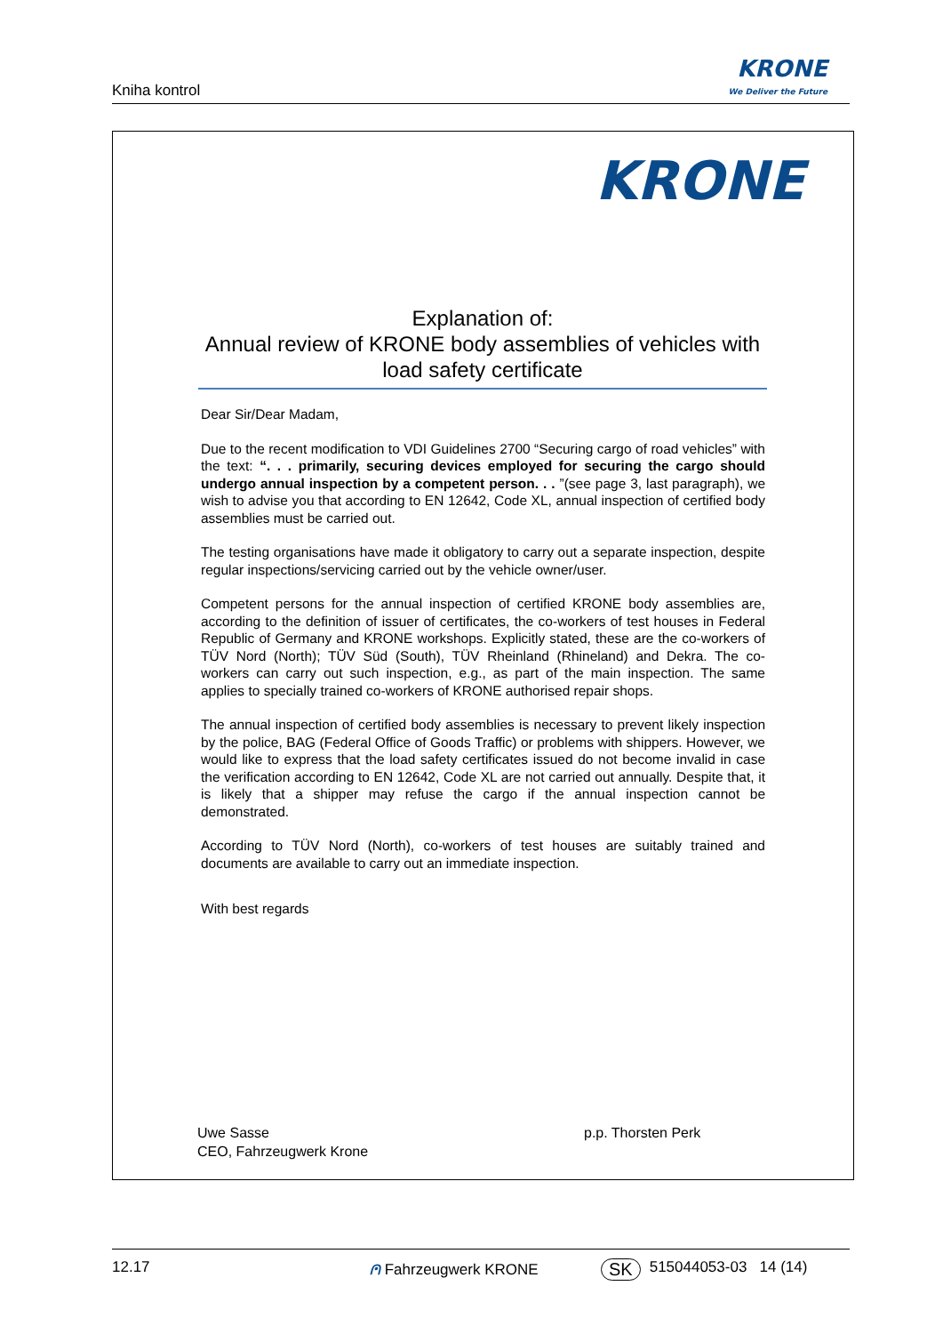Kniha kontrol
KRONE
We Deliver the Future
KRONE
Explanation of:
Annual review of KRONE body assemblies of vehicles with load safety certificate
Dear Sir/Dear Madam,
Due to the recent modification to VDI Guidelines 2700 “Securing cargo of road vehicles” with the text: “. . . primarily, securing devices employed for securing the cargo should undergo annual inspection by a competent person. . . ”(see page 3, last paragraph), we wish to advise you that according to EN 12642, Code XL, annual inspection of certified body assemblies must be carried out.
The testing organisations have made it obligatory to carry out a separate inspection, despite regular inspections/servicing carried out by the vehicle owner/user.
Competent persons for the annual inspection of certified KRONE body assemblies are, according to the definition of issuer of certificates, the co-workers of test houses in Federal Republic of Germany and KRONE workshops. Explicitly stated, these are the co-workers of TÜV Nord (North); TÜV Süd (South), TÜV Rheinland (Rhineland) and Dekra. The co-workers can carry out such inspection, e.g., as part of the main inspection. The same applies to specially trained co-workers of KRONE authorised repair shops.
The annual inspection of certified body assemblies is necessary to prevent likely inspection by the police, BAG (Federal Office of Goods Traffic) or problems with shippers. However, we would like to express that the load safety certificates issued do not become invalid in case the verification according to EN 12642, Code XL are not carried out annually. Despite that, it is likely that a shipper may refuse the cargo if the annual inspection cannot be demonstrated.
According to TÜV Nord (North), co-workers of test houses are suitably trained and documents are available to carry out an immediate inspection.
With best regards
Uwe Sasse
CEO, Fahrzeugwerk Krone
p.p. Thorsten Perk
12.17 ⩀ Fahrzeugwerk KRONE SK 515044053-03 14 (14)